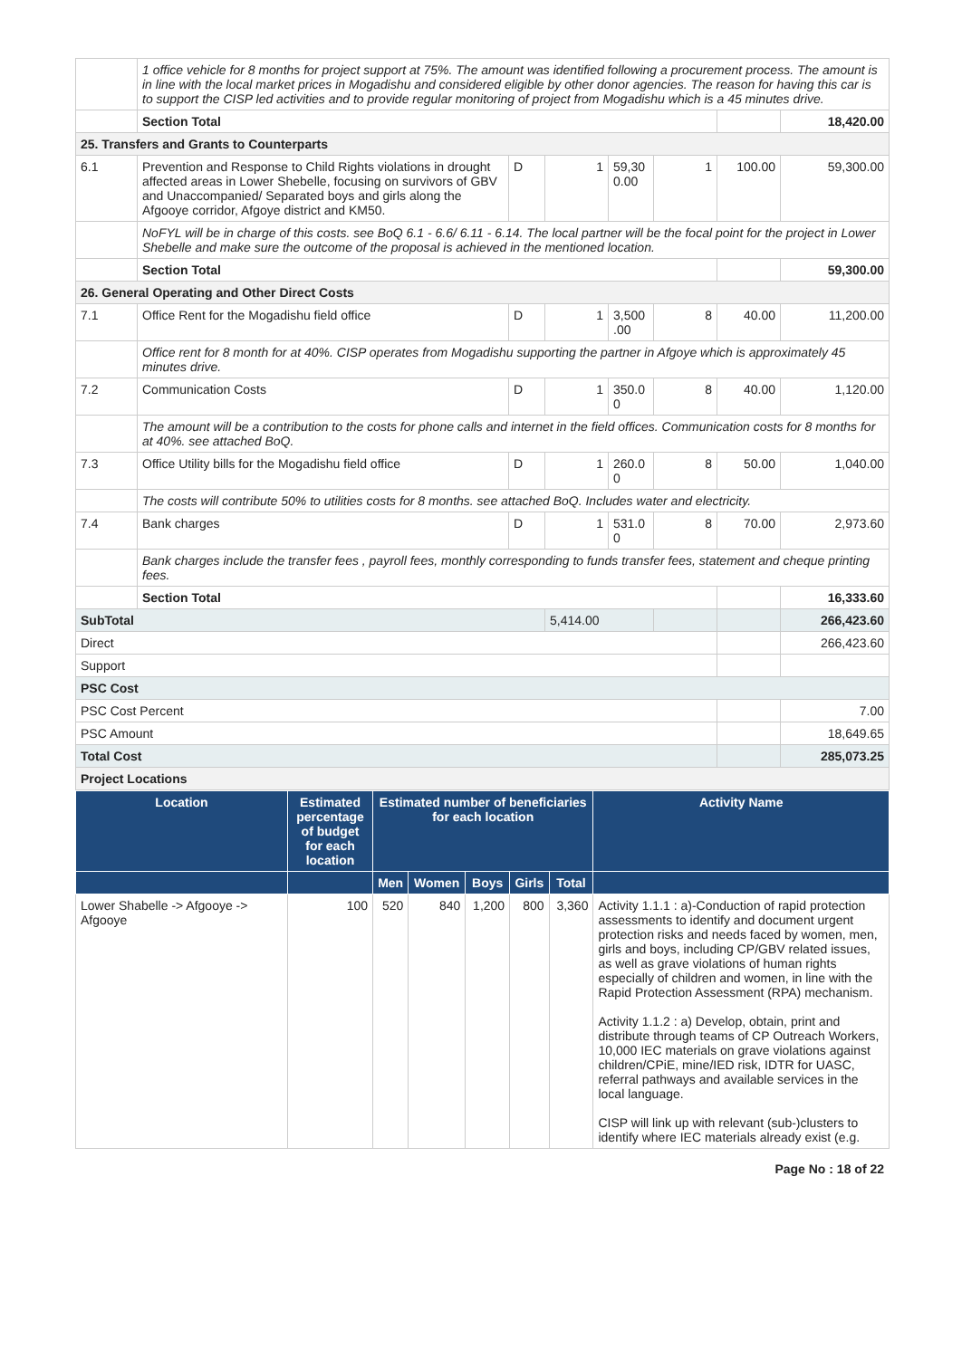| | 1 office vehicle for 8 months for project support at 75%. The amount was identified following a procurement process. The amount is in line with the local market prices in Mogadishu and considered eligible by other donor agencies. The reason for having this car is to support the CISP led activities and to provide regular monitoring of project from Mogadishu which is a 45 minutes drive. | | | | | | |
| | Section Total | | | | | | 18,420.00 |
| 25. Transfers and Grants to Counterparts | | | | | | | |
| 6.1 | Prevention and Response to Child Rights violations in drought affected areas in Lower Shebelle, focusing on survivors of GBV and Unaccompanied/ Separated boys and girls along the Afgooye corridor, Afgoye district and KM50. | D | 1 | 59,30 0.00 | 1 | 100.00 | 59,300.00 |
| | NoFYL will be in charge of this costs. see BoQ 6.1 - 6.6/ 6.11 - 6.14. The local partner will be the focal point for the project in Lower Shebelle and make sure the outcome of the proposal is achieved in the mentioned location. | | | | | | |
| | Section Total | | | | | | 59,300.00 |
| 26. General Operating and Other Direct Costs | | | | | | | |
| 7.1 | Office Rent for the Mogadishu field office | D | 1 | 3,500 .00 | 8 | 40.00 | 11,200.00 |
| | Office rent for 8 month for at 40%. CISP operates from Mogadishu supporting the partner in Afgoye which is approximately 45 minutes drive. | | | | | | |
| 7.2 | Communication Costs | D | 1 | 350.0 0 | 8 | 40.00 | 1,120.00 |
| | The amount will be a contribution to the costs for phone calls and internet in the field offices. Communication costs for 8 months for at 40%. see attached BoQ. | | | | | | |
| 7.3 | Office Utility bills for the Mogadishu field office | D | 1 | 260.0 0 | 8 | 50.00 | 1,040.00 |
| | The costs will contribute 50% to utilities costs for 8 months. see attached BoQ. Includes water and electricity. | | | | | | |
| 7.4 | Bank charges | D | 1 | 531.0 0 | 8 | 70.00 | 2,973.60 |
| | Bank charges include the transfer fees , payroll fees, monthly corresponding to funds transfer fees, statement and cheque printing fees. | | | | | | |
| | Section Total | | | | | | 16,333.60 |
| SubTotal | | | 5,414.00 | | | | 266,423.60 |
| Direct | | | | | | | 266,423.60 |
| Support | | | | | | | |
| PSC Cost | | | | | | | |
| PSC Cost Percent | | | | | | | 7.00 |
| PSC Amount | | | | | | | 18,649.65 |
| Total Cost | | | | | | | 285,073.25 |
| Project Locations | | | | | | | |
| Location | Estimated percentage of budget for each location | Estimated number of beneficiaries for each location | | | | | Activity Name |
| --- | --- | --- | --- | --- | --- | --- | --- |
| | | Men | Women | Boys | Girls | Total | |
| Lower Shabelle -> Afgooye -> Afgooye | 100 | 520 | 840 | 1,200 | 800 | 3,360 | Activity 1.1.1 : a)-Conduction of rapid protection assessments to identify and document urgent protection risks and needs faced by women, men, girls and boys, including CP/GBV related issues, as well as grave violations of human rights especially of children and women, in line with the Rapid Protection Assessment (RPA) mechanism. Activity 1.1.2 : a) Develop, obtain, print and distribute through teams of CP Outreach Workers, 10,000 IEC materials on grave violations against children/CPiE, mine/IED risk, IDTR for UASC, referral pathways and available services in the local language. CISP will link up with relevant (sub-)clusters to identify where IEC materials already exist (e.g. |
Page No : 18 of 22